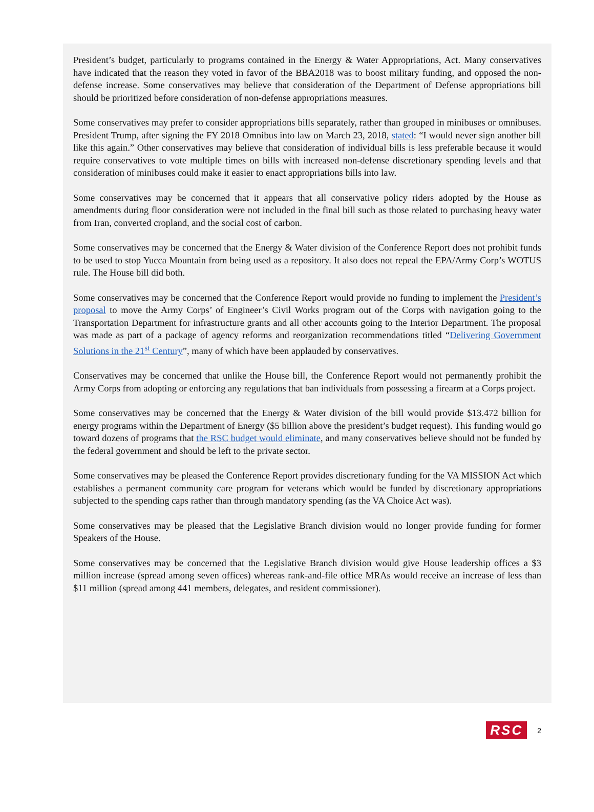President’s budget, particularly to programs contained in the Energy & Water Appropriations, Act. Many conservatives have indicated that the reason they voted in favor of the BBA2018 was to boost military funding, and opposed the non-defense increase. Some conservatives may believe that consideration of the Department of Defense appropriations bill should be prioritized before consideration of non-defense appropriations measures.
Some conservatives may prefer to consider appropriations bills separately, rather than grouped in minibuses or omnibuses. President Trump, after signing the FY 2018 Omnibus into law on March 23, 2018, stated: “I would never sign another bill like this again.” Other conservatives may believe that consideration of individual bills is less preferable because it would require conservatives to vote multiple times on bills with increased non-defense discretionary spending levels and that consideration of minibuses could make it easier to enact appropriations bills into law.
Some conservatives may be concerned that it appears that all conservative policy riders adopted by the House as amendments during floor consideration were not included in the final bill such as those related to purchasing heavy water from Iran, converted cropland, and the social cost of carbon.
Some conservatives may be concerned that the Energy & Water division of the Conference Report does not prohibit funds to be used to stop Yucca Mountain from being used as a repository. It also does not repeal the EPA/Army Corp’s WOTUS rule. The House bill did both.
Some conservatives may be concerned that the Conference Report would provide no funding to implement the President’s proposal to move the Army Corps’ of Engineer’s Civil Works program out of the Corps with navigation going to the Transportation Department for infrastructure grants and all other accounts going to the Interior Department. The proposal was made as part of a package of agency reforms and reorganization recommendations titled “Delivering Government Solutions in the 21<sup>st</sup> Century”, many of which have been applauded by conservatives.
Conservatives may be concerned that unlike the House bill, the Conference Report would not permanently prohibit the Army Corps from adopting or enforcing any regulations that ban individuals from possessing a firearm at a Corps project.
Some conservatives may be concerned that the Energy & Water division of the bill would provide $13.472 billion for energy programs within the Department of Energy ($5 billion above the president’s budget request). This funding would go toward dozens of programs that the RSC budget would eliminate, and many conservatives believe should not be funded by the federal government and should be left to the private sector.
Some conservatives may be pleased the Conference Report provides discretionary funding for the VA MISSION Act which establishes a permanent community care program for veterans which would be funded by discretionary appropriations subjected to the spending caps rather than through mandatory spending (as the VA Choice Act was).
Some conservatives may be pleased that the Legislative Branch division would no longer provide funding for former Speakers of the House.
Some conservatives may be concerned that the Legislative Branch division would give House leadership offices a $3 million increase (spread among seven offices) whereas rank-and-file office MRAs would receive an increase of less than $11 million (spread among 441 members, delegates, and resident commissioner).
RSC 2